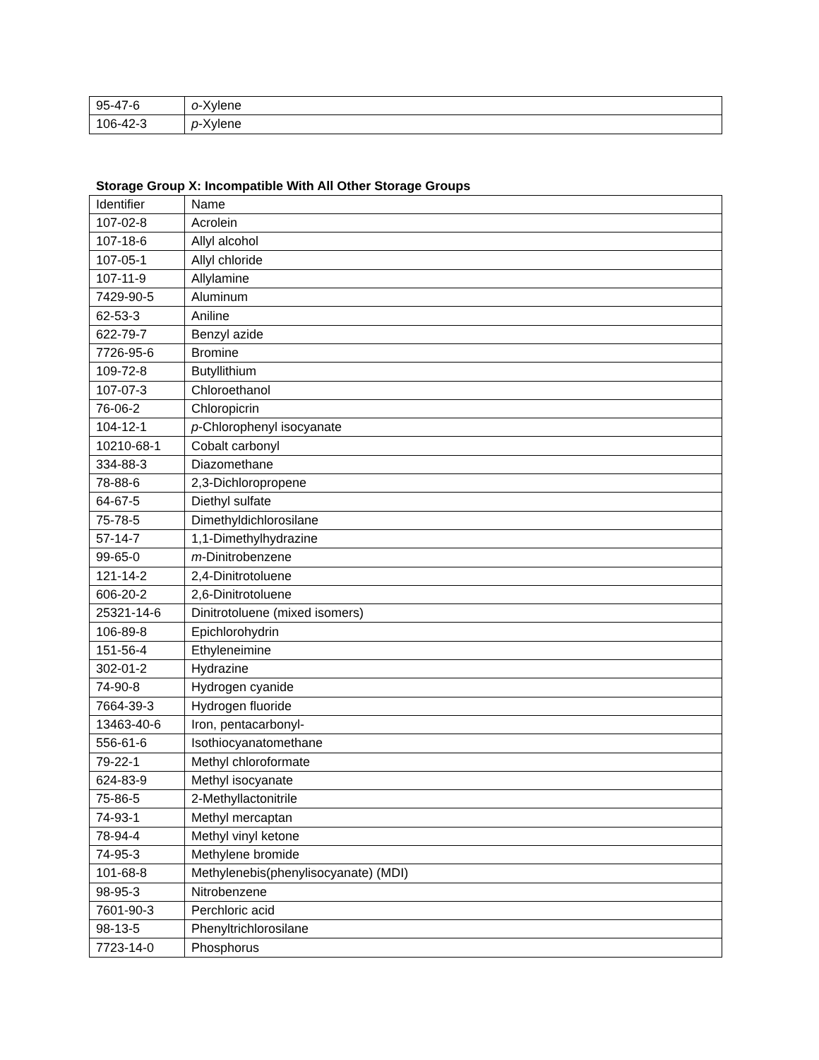| 95-47-6 | o -Xylene |
| 106-42-3 | p -Xylene |
Storage Group X: Incompatible With All Other Storage Groups
| Identifier | Name |
| --- | --- |
| 107-02-8 | Acrolein |
| 107-18-6 | Allyl alcohol |
| 107-05-1 | Allyl chloride |
| 107-11-9 | Allylamine |
| 7429-90-5 | Aluminum |
| 62-53-3 | Aniline |
| 622-79-7 | Benzyl azide |
| 7726-95-6 | Bromine |
| 109-72-8 | Butyllithium |
| 107-07-3 | Chloroethanol |
| 76-06-2 | Chloropicrin |
| 104-12-1 | p -Chlorophenyl isocyanate |
| 10210-68-1 | Cobalt carbonyl |
| 334-88-3 | Diazomethane |
| 78-88-6 | 2,3-Dichloropropene |
| 64-67-5 | Diethyl sulfate |
| 75-78-5 | Dimethyldichlorosilane |
| 57-14-7 | 1,1-Dimethylhydrazine |
| 99-65-0 | m -Dinitrobenzene |
| 121-14-2 | 2,4-Dinitrotoluene |
| 606-20-2 | 2,6-Dinitrotoluene |
| 25321-14-6 | Dinitrotoluene (mixed isomers) |
| 106-89-8 | Epichlorohydrin |
| 151-56-4 | Ethyleneimine |
| 302-01-2 | Hydrazine |
| 74-90-8 | Hydrogen cyanide |
| 7664-39-3 | Hydrogen fluoride |
| 13463-40-6 | Iron, pentacarbonyl- |
| 556-61-6 | Isothiocyanatomethane |
| 79-22-1 | Methyl chloroformate |
| 624-83-9 | Methyl isocyanate |
| 75-86-5 | 2-Methyllactonitrile |
| 74-93-1 | Methyl mercaptan |
| 78-94-4 | Methyl vinyl ketone |
| 74-95-3 | Methylene bromide |
| 101-68-8 | Methylenebis(phenylisocyanate) (MDI) |
| 98-95-3 | Nitrobenzene |
| 7601-90-3 | Perchloric acid |
| 98-13-5 | Phenyltrichlorosilane |
| 7723-14-0 | Phosphorus |